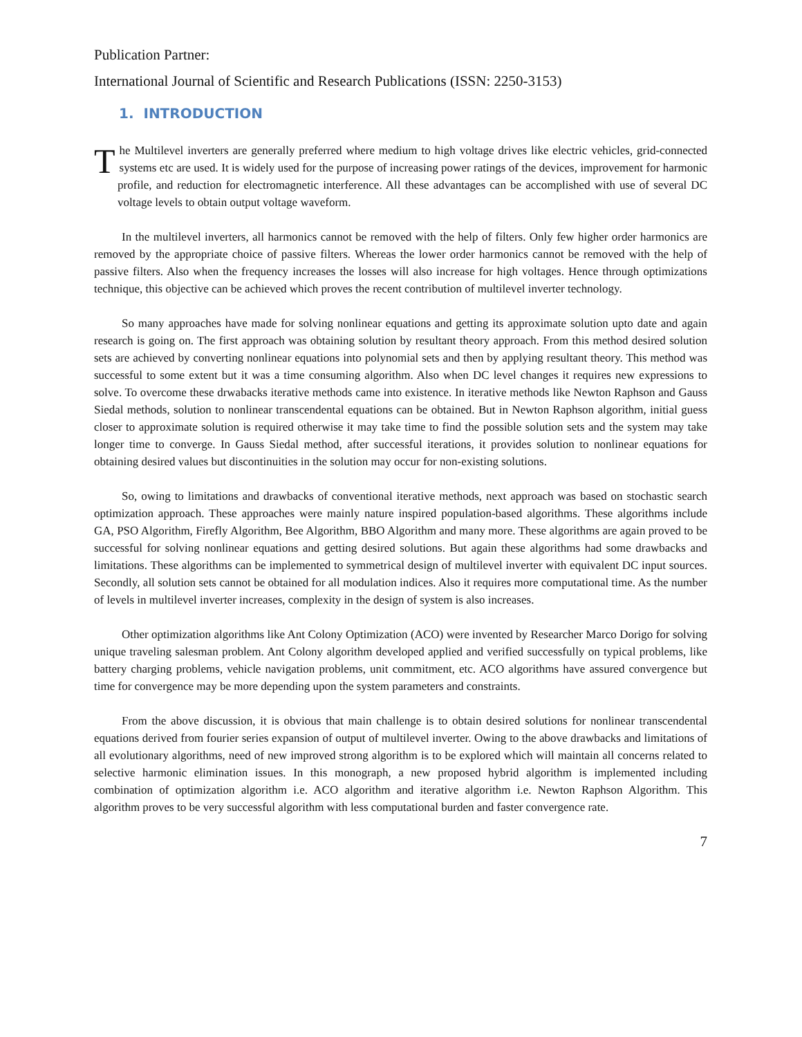Publication Partner:
International Journal of Scientific and Research Publications (ISSN: 2250-3153)
1. INTRODUCTION
The Multilevel inverters are generally preferred where medium to high voltage drives like electric vehicles, grid-connected systems etc are used. It is widely used for the purpose of increasing power ratings of the devices, improvement for harmonic profile, and reduction for electromagnetic interference. All these advantages can be accomplished with use of several DC voltage levels to obtain output voltage waveform.
In the multilevel inverters, all harmonics cannot be removed with the help of filters. Only few higher order harmonics are removed by the appropriate choice of passive filters. Whereas the lower order harmonics cannot be removed with the help of passive filters. Also when the frequency increases the losses will also increase for high voltages. Hence through optimizations technique, this objective can be achieved which proves the recent contribution of multilevel inverter technology.
So many approaches have made for solving nonlinear equations and getting its approximate solution upto date and again research is going on. The first approach was obtaining solution by resultant theory approach. From this method desired solution sets are achieved by converting nonlinear equations into polynomial sets and then by applying resultant theory. This method was successful to some extent but it was a time consuming algorithm. Also when DC level changes it requires new expressions to solve. To overcome these drwabacks iterative methods came into existence. In iterative methods like Newton Raphson and Gauss Siedal methods, solution to nonlinear transcendental equations can be obtained. But in Newton Raphson algorithm, initial guess closer to approximate solution is required otherwise it may take time to find the possible solution sets and the system may take longer time to converge. In Gauss Siedal method, after successful iterations, it provides solution to nonlinear equations for obtaining desired values but discontinuities in the solution may occur for non-existing solutions.
So, owing to limitations and drawbacks of conventional iterative methods, next approach was based on stochastic search optimization approach. These approaches were mainly nature inspired population-based algorithms. These algorithms include GA, PSO Algorithm, Firefly Algorithm, Bee Algorithm, BBO Algorithm and many more. These algorithms are again proved to be successful for solving nonlinear equations and getting desired solutions. But again these algorithms had some drawbacks and limitations. These algorithms can be implemented to symmetrical design of multilevel inverter with equivalent DC input sources. Secondly, all solution sets cannot be obtained for all modulation indices. Also it requires more computational time. As the number of levels in multilevel inverter increases, complexity in the design of system is also increases.
Other optimization algorithms like Ant Colony Optimization (ACO) were invented by Researcher Marco Dorigo for solving unique traveling salesman problem. Ant Colony algorithm developed applied and verified successfully on typical problems, like battery charging problems, vehicle navigation problems, unit commitment, etc. ACO algorithms have assured convergence but time for convergence may be more depending upon the system parameters and constraints.
From the above discussion, it is obvious that main challenge is to obtain desired solutions for nonlinear transcendental equations derived from fourier series expansion of output of multilevel inverter. Owing to the above drawbacks and limitations of all evolutionary algorithms, need of new improved strong algorithm is to be explored which will maintain all concerns related to selective harmonic elimination issues. In this monograph, a new proposed hybrid algorithm is implemented including combination of optimization algorithm i.e. ACO algorithm and iterative algorithm i.e. Newton Raphson Algorithm. This algorithm proves to be very successful algorithm with less computational burden and faster convergence rate.
7